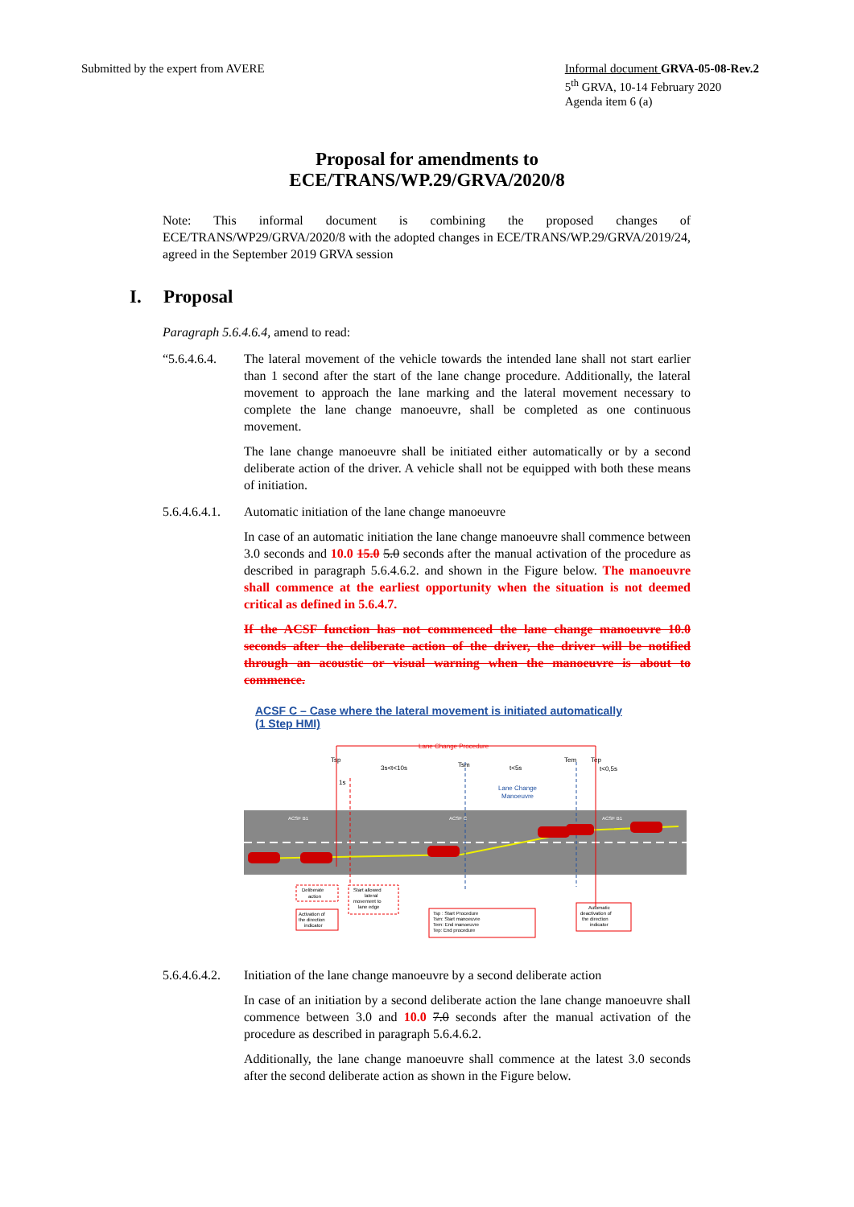Submitted by the expert from AVERE
Informal document GRVA-05-08-Rev.2
5<sup>th</sup> GRVA, 10-14 February 2020
Agenda item 6 (a)
Proposal for amendments to
ECE/TRANS/WP.29/GRVA/2020/8
Note: This informal document is combining the proposed changes of ECE/TRANS/WP29/GRVA/2020/8 with the adopted changes in ECE/TRANS/WP.29/GRVA/2019/24, agreed in the September 2019 GRVA session
I. Proposal
Paragraph 5.6.4.6.4, amend to read:
“5.6.4.6.4.
The lateral movement of the vehicle towards the intended lane shall not start earlier than 1 second after the start of the lane change procedure. Additionally, the lateral movement to approach the lane marking and the lateral movement necessary to complete the lane change manoeuvre, shall be completed as one continuous movement.
The lane change manoeuvre shall be initiated either automatically or by a second deliberate action of the driver. A vehicle shall not be equipped with both these means of initiation.
5.6.4.6.4.1.
Automatic initiation of the lane change manoeuvre
In case of an automatic initiation the lane change manoeuvre shall commence between 3.0 seconds and 10.0 15.0 5.0 seconds after the manual activation of the procedure as described in paragraph 5.6.4.6.2. and shown in the Figure below. The manoeuvre shall commence at the earliest opportunity when the situation is not deemed critical as defined in 5.6.4.7.
If the ACSF function has not commenced the lane change manoeuvre 10.0 seconds after the deliberate action of the driver, the driver will be notified through an acoustic or visual warning when the manoeuvre is about to commence.
ACSF C – Case where the lateral movement is initiated automatically
(1 Step HMI)
Lane Change Procedure
Tsp
Tsm
Tem
Tep
3s<t<10s
t<5s
t<0,5s
1s
Lane Change
Manoeuvre
ACSF B1
ACSF C
ACSF B1
Deliberate
action
Start allowed
lateral
movement to
lane edge
Activation of
the direction
indicator
Tsp : Start Procedure
Tsm: Start manoeuvre
Tem: End manoeuvre
Tep: End procedure
Automatic
deactivation of
the direction
indicator
5.6.4.6.4.2.
Initiation of the lane change manoeuvre by a second deliberate action
In case of an initiation by a second deliberate action the lane change manoeuvre shall commence between 3.0 and 10.0 7.0 seconds after the manual activation of the procedure as described in paragraph 5.6.4.6.2.
Additionally, the lane change manoeuvre shall commence at the latest 3.0 seconds after the second deliberate action as shown in the Figure below.